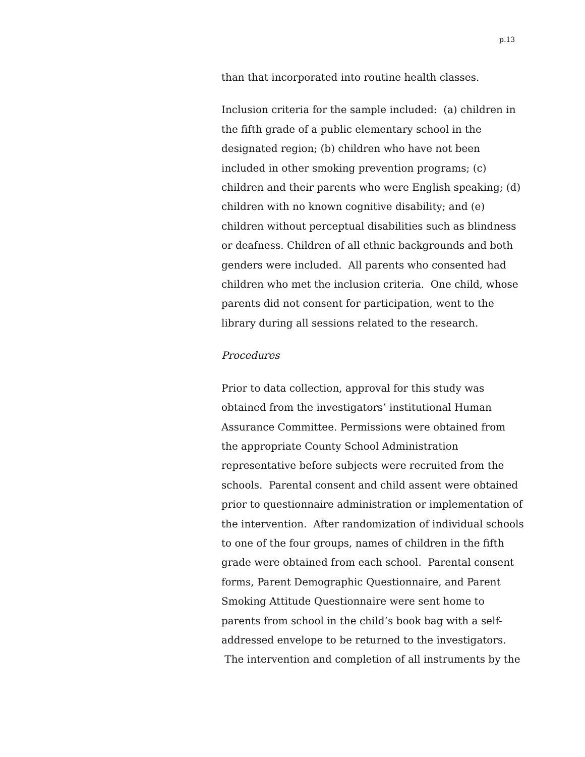p.13
than that incorporated into routine health classes.
Inclusion criteria for the sample included: (a) children in the fifth grade of a public elementary school in the designated region; (b) children who have not been included in other smoking prevention programs; (c) children and their parents who were English speaking; (d) children with no known cognitive disability; and (e) children without perceptual disabilities such as blindness or deafness. Children of all ethnic backgrounds and both genders were included. All parents who consented had children who met the inclusion criteria. One child, whose parents did not consent for participation, went to the library during all sessions related to the research.
Procedures
Prior to data collection, approval for this study was obtained from the investigators’ institutional Human Assurance Committee. Permissions were obtained from the appropriate County School Administration representative before subjects were recruited from the schools. Parental consent and child assent were obtained prior to questionnaire administration or implementation of the intervention. After randomization of individual schools to one of the four groups, names of children in the fifth grade were obtained from each school. Parental consent forms, Parent Demographic Questionnaire, and Parent Smoking Attitude Questionnaire were sent home to parents from school in the child’s book bag with a self-addressed envelope to be returned to the investigators. The intervention and completion of all instruments by the